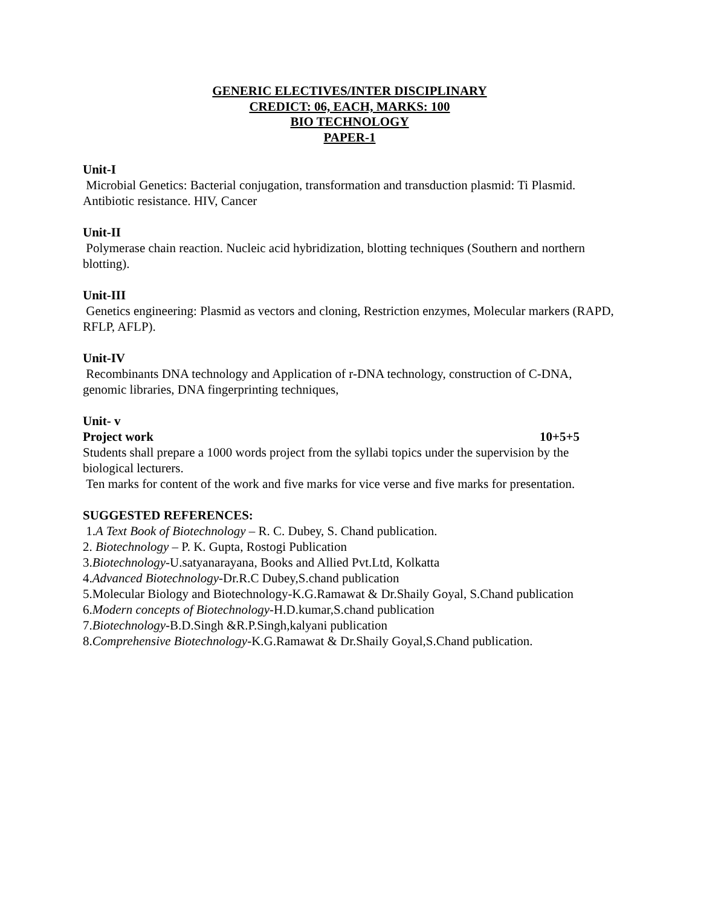GENERIC ELECTIVES/INTER DISCIPLINARY
CREDICT: 06, EACH, MARKS: 100
BIO TECHNOLOGY
PAPER-1
Unit-I
Microbial Genetics: Bacterial conjugation, transformation and transduction plasmid: Ti Plasmid. Antibiotic resistance. HIV, Cancer
Unit-II
Polymerase chain reaction. Nucleic acid hybridization, blotting techniques (Southern and northern blotting).
Unit-III
Genetics engineering: Plasmid as vectors and cloning, Restriction enzymes, Molecular markers (RAPD, RFLP, AFLP).
Unit-IV
Recombinants DNA technology and Application of r-DNA technology, construction of C-DNA, genomic libraries, DNA fingerprinting techniques,
Unit- v
Project work 10+5+5
Students shall prepare a 1000 words project from the syllabi topics under the supervision by the biological lecturers.
Ten marks for content of the work and five marks for vice verse and five marks for presentation.
SUGGESTED REFERENCES:
1.A Text Book of Biotechnology – R. C. Dubey, S. Chand publication.
2. Biotechnology – P. K. Gupta, Rostogi Publication
3.Biotechnology-U.satyanarayana, Books and Allied Pvt.Ltd, Kolkatta
4.Advanced Biotechnology-Dr.R.C Dubey,S.chand publication
5.Molecular Biology and Biotechnology-K.G.Ramawat & Dr.Shaily Goyal, S.Chand publication
6.Modern concepts of Biotechnology-H.D.kumar,S.chand publication
7.Biotechnology-B.D.Singh &R.P.Singh,kalyani publication
8.Comprehensive Biotechnology-K.G.Ramawat & Dr.Shaily Goyal,S.Chand publication.